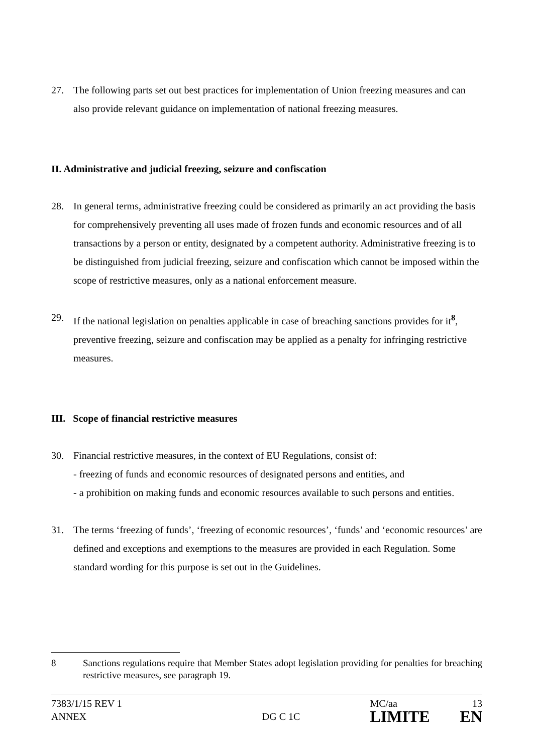27. The following parts set out best practices for implementation of Union freezing measures and can also provide relevant guidance on implementation of national freezing measures.
II. Administrative and judicial freezing, seizure and confiscation
28. In general terms, administrative freezing could be considered as primarily an act providing the basis for comprehensively preventing all uses made of frozen funds and economic resources and of all transactions by a person or entity, designated by a competent authority. Administrative freezing is to be distinguished from judicial freezing, seizure and confiscation which cannot be imposed within the scope of restrictive measures, only as a national enforcement measure.
29. If the national legislation on penalties applicable in case of breaching sanctions provides for it<sup>8</sup>, preventive freezing, seizure and confiscation may be applied as a penalty for infringing restrictive measures.
III. Scope of financial restrictive measures
30. Financial restrictive measures, in the context of EU Regulations, consist of:
- freezing of funds and economic resources of designated persons and entities, and
- a prohibition on making funds and economic resources available to such persons and entities.
31. The terms ‘freezing of funds’, ‘freezing of economic resources’, ‘funds’ and ‘economic resources’ are defined and exceptions and exemptions to the measures are provided in each Regulation. Some standard wording for this purpose is set out in the Guidelines.
8 Sanctions regulations require that Member States adopt legislation providing for penalties for breaching restrictive measures, see paragraph 19.
7383/1/15 REV 1
ANNEX
DG C 1C
MC/aa
LIMITE
13
EN